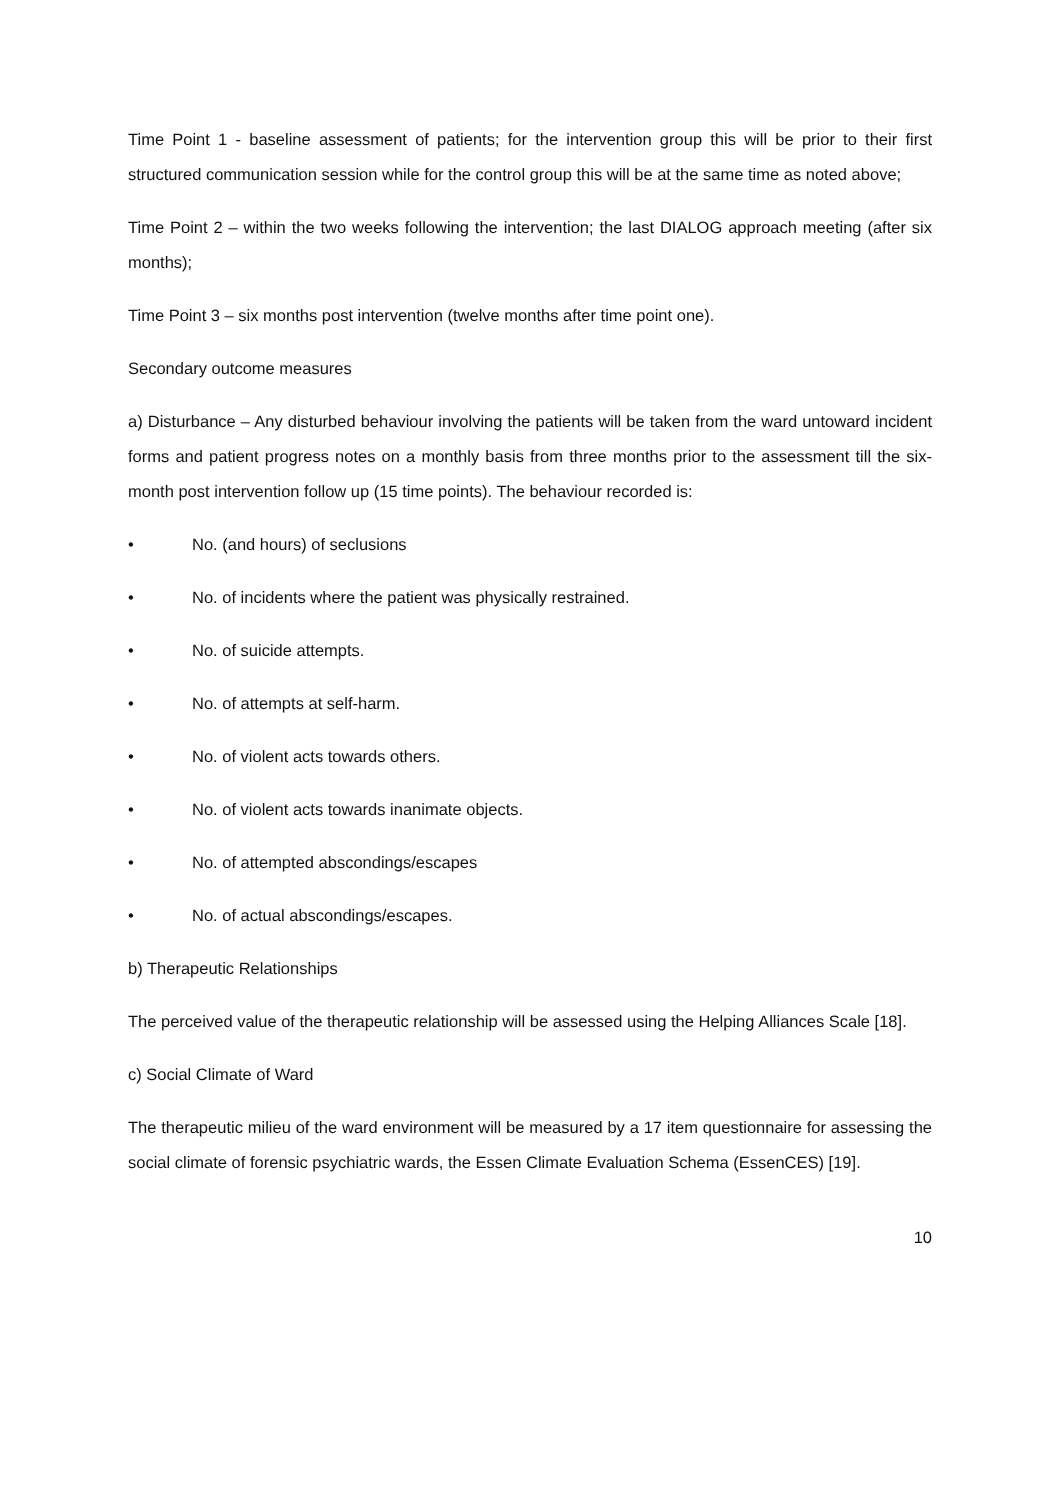Time Point 1 - baseline assessment of patients; for the intervention group this will be prior to their first structured communication session while for the control group this will be at the same time as noted above;
Time Point 2 – within the two weeks following the intervention; the last DIALOG approach meeting (after six months);
Time Point 3 – six months post intervention (twelve months after time point one).
Secondary outcome measures
a) Disturbance – Any disturbed behaviour involving the patients will be taken from the ward untoward incident forms and patient progress notes on a monthly basis from three months prior to the assessment till the six-month post intervention follow up (15 time points). The behaviour recorded is:
• No. (and hours) of seclusions
• No. of incidents where the patient was physically restrained.
• No. of suicide attempts.
• No. of attempts at self-harm.
• No. of violent acts towards others.
• No. of violent acts towards inanimate objects.
• No. of attempted abscondings/escapes
• No. of actual abscondings/escapes.
b) Therapeutic Relationships
The perceived value of the therapeutic relationship will be assessed using the Helping Alliances Scale [18].
c) Social Climate of Ward
The therapeutic milieu of the ward environment will be measured by a 17 item questionnaire for assessing the social climate of forensic psychiatric wards, the Essen Climate Evaluation Schema (EssenCES) [19].
10